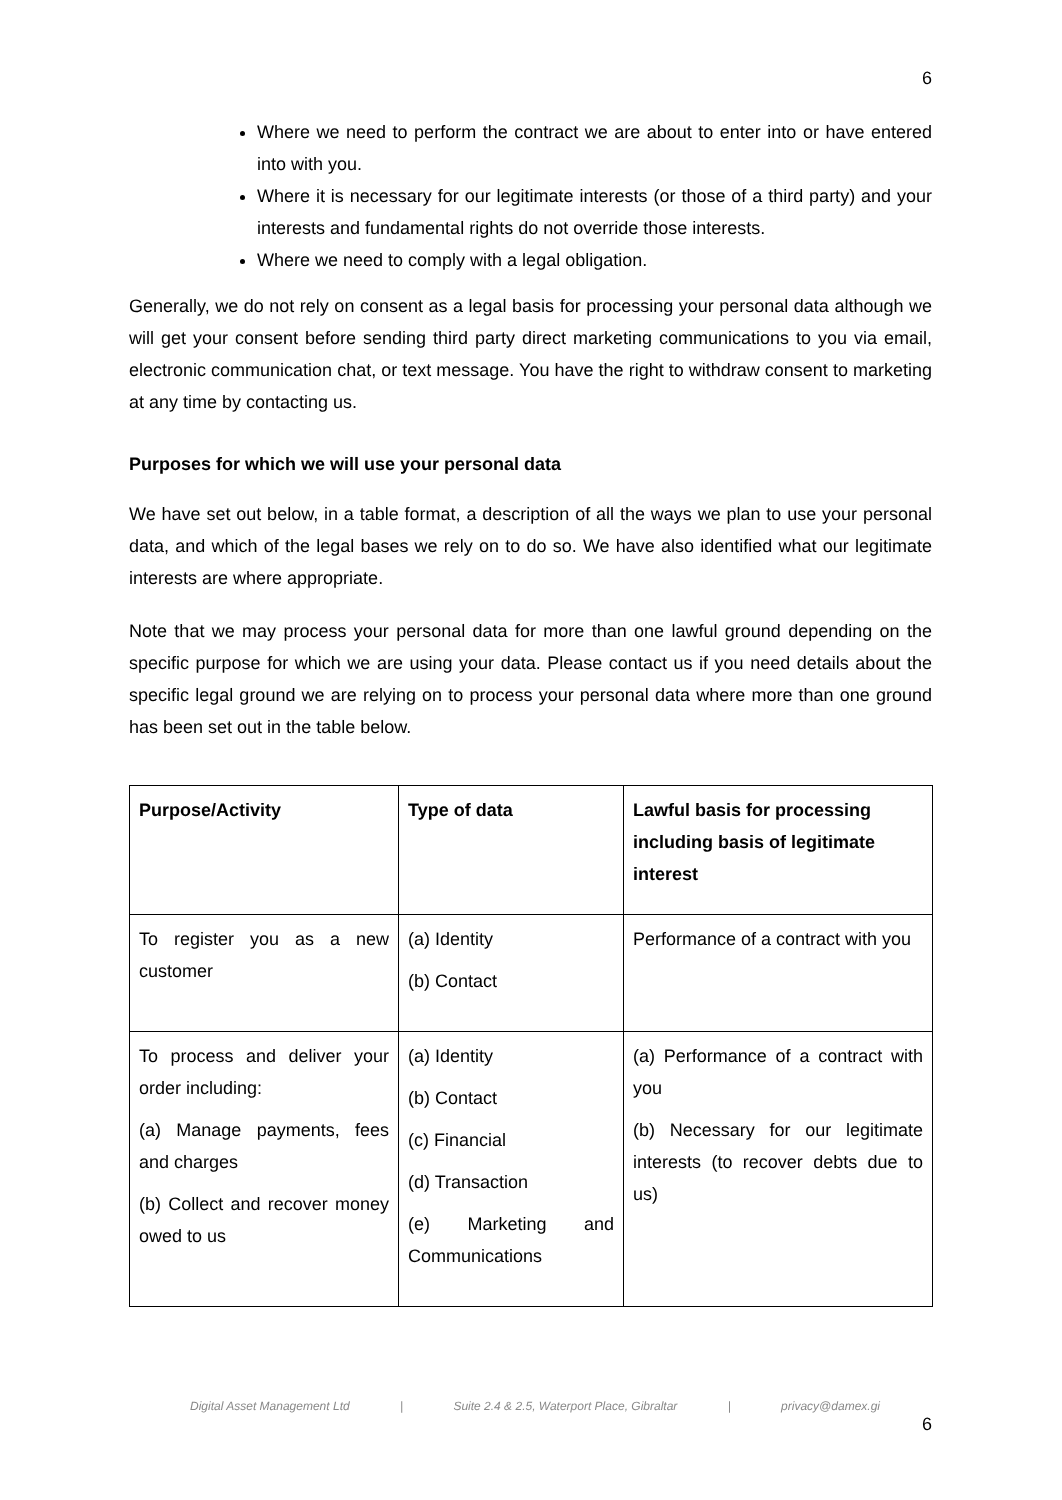6
Where we need to perform the contract we are about to enter into or have entered into with you.
Where it is necessary for our legitimate interests (or those of a third party) and your interests and fundamental rights do not override those interests.
Where we need to comply with a legal obligation.
Generally, we do not rely on consent as a legal basis for processing your personal data although we will get your consent before sending third party direct marketing communications to you via email, electronic communication chat, or text message. You have the right to withdraw consent to marketing at any time by contacting us.
Purposes for which we will use your personal data
We have set out below, in a table format, a description of all the ways we plan to use your personal data, and which of the legal bases we rely on to do so. We have also identified what our legitimate interests are where appropriate.
Note that we may process your personal data for more than one lawful ground depending on the specific purpose for which we are using your data. Please contact us if you need details about the specific legal ground we are relying on to process your personal data where more than one ground has been set out in the table below.
| Purpose/Activity | Type of data | Lawful basis for processing including basis of legitimate interest |
| --- | --- | --- |
| To register you as a new customer | (a) Identity (b) Contact | Performance of a contract with you |
| To process and deliver your order including: (a) Manage payments, fees and charges (b) Collect and recover money owed to us | (a) Identity (b) Contact (c) Financial (d) Transaction (e) Marketing and Communications | (a) Performance of a contract with you (b) Necessary for our legitimate interests (to recover debts due to us) |
Digital Asset Management Ltd | Suite 2.4 & 2.5, Waterport Place, Gibraltar | privacy@damex.gi
6